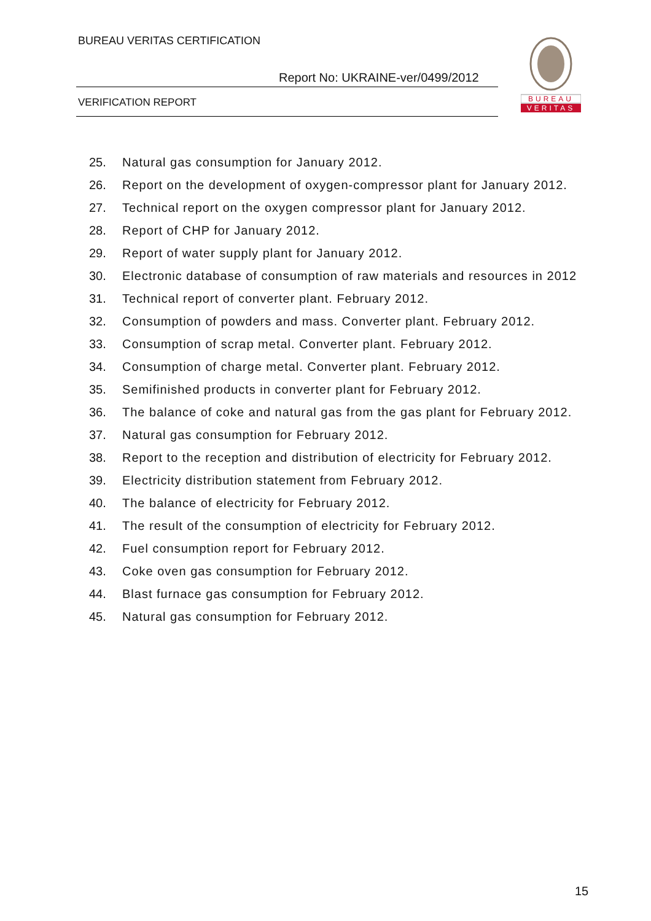BUREAU VERITAS CERTIFICATION
Report No: UKRAINE-ver/0499/2012
VERIFICATION REPORT
BUREAU
VERITAS
25. Natural gas consumption for January 2012.
26. Report on the development of oxygen-compressor plant for January 2012.
27. Technical report on the oxygen compressor plant for January 2012.
28. Report of CHP for January 2012.
29. Report of water supply plant for January 2012.
30. Electronic database of consumption of raw materials and resources in 2012
31. Technical report of converter plant. February 2012.
32. Consumption of powders and mass. Converter plant. February 2012.
33. Consumption of scrap metal. Converter plant. February 2012.
34. Consumption of charge metal. Converter plant. February 2012.
35. Semifinished products in converter plant for February 2012.
36. The balance of coke and natural gas from the gas plant for February 2012.
37. Natural gas consumption for February 2012.
38. Report to the reception and distribution of electricity for February 2012.
39. Electricity distribution statement from February 2012.
40. The balance of electricity for February 2012.
41. The result of the consumption of electricity for February 2012.
42. Fuel consumption report for February 2012.
43. Coke oven gas consumption for February 2012.
44. Blast furnace gas consumption for February 2012.
45. Natural gas consumption for February 2012.
15